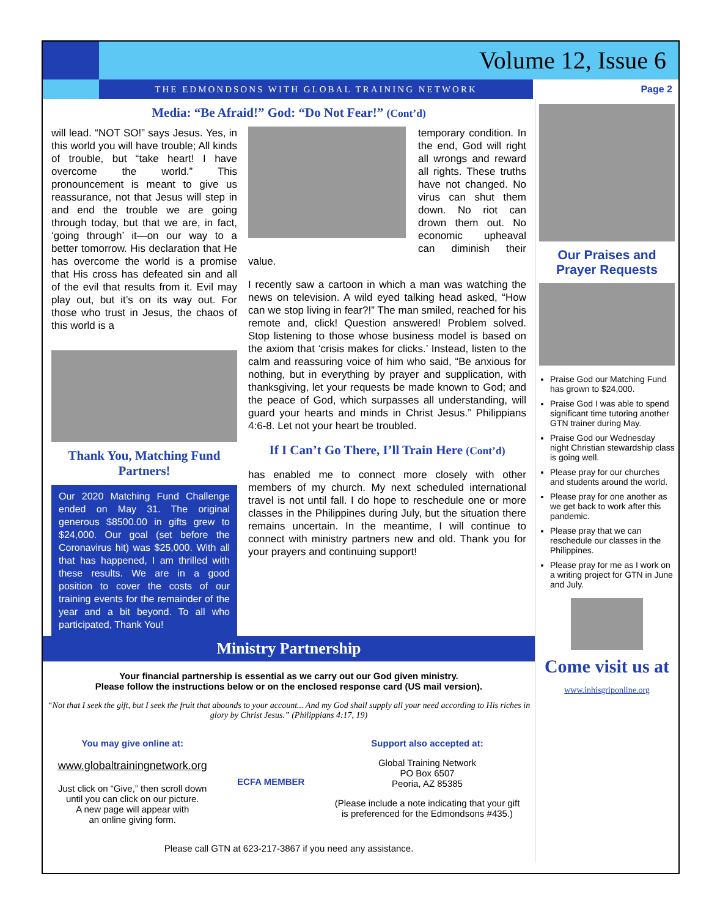Volume 12, Issue 6
THE EDMONDSONS WITH GLOBAL TRAINING NETWORK Page 2
Media: “Be Afraid!” God: “Do Not Fear!” (Cont’d)
will lead. “NOT SO!” says Jesus. Yes, in this world you will have trouble; All kinds of trouble, but “take heart! I have overcome the world.” This pronouncement is meant to give us reassurance, not that Jesus will step in and end the trouble we are going through today, but that we are, in fact, ‘going through’ it—on our way to a better tomorrow. His declaration that He has overcome the world is a promise that His cross has defeated sin and all of the evil that results from it. Evil may play out, but it’s on its way out. For those who trust in Jesus, the chaos of this world is a
Thank You, Matching Fund Partners!
Our 2020 Matching Fund Challenge ended on May 31. The original generous $8500.00 in gifts grew to $24,000. Our goal (set before the Coronavirus hit) was $25,000. With all that has happened, I am thrilled with these results. We are in a good position to cover the costs of our training events for the remainder of the year and a bit beyond. To all who participated, Thank You!
temporary condition. In the end, God will right all wrongs and reward all rights. These truths have not changed. No virus can shut them down. No riot can drown them out. No economic upheaval can diminish their value.
I recently saw a cartoon in which a man was watching the news on television. A wild eyed talking head asked, “How can we stop living in fear?!” The man smiled, reached for his remote and, click! Question answered! Problem solved. Stop listening to those whose business model is based on the axiom that ‘crisis makes for clicks.’ Instead, listen to the calm and reassuring voice of him who said, “Be anxious for nothing, but in everything by prayer and supplication, with thanksgiving, let your requests be made known to God; and the peace of God, which surpasses all understanding, will guard your hearts and minds in Christ Jesus.” Philippians 4:6-8. Let not your heart be troubled.
If I Can’t Go There, I’ll Train Here (Cont’d)
has enabled me to connect more closely with other members of my church. My next scheduled international travel is not until fall. I do hope to reschedule one or more classes in the Philippines during July, but the situation there remains uncertain. In the meantime, I will continue to connect with ministry partners new and old. Thank you for your prayers and continuing support!
Ministry Partnership
Your financial partnership is essential as we carry out our God given ministry.
Please follow the instructions below or on the enclosed response card (US mail version).
“Not that I seek the gift, but I seek the fruit that abounds to your account... And my God shall supply all your need according to His riches in glory by Christ Jesus.” (Philippians 4:17, 19)
You may give online at:
www.globaltrainingnetwork.org
Just click on “Give,” then scroll down
until you can click on our picture.
A new page will appear with
an online giving form.
ECFA MEMBER
Support also accepted at:
Global Training Network
PO Box 6507
Peoria, AZ 85385
(Please include a note indicating that your gift
is preferenced for the Edmondsons #435.)
Please call GTN at 623-217-3867 if you need any assistance.
Our Praises and Prayer Requests
Praise God our Matching Fund has grown to $24,000.
Praise God I was able to spend significant time tutoring another GTN trainer during May.
Praise God our Wednesday night Christian stewardship class is going well.
Please pray for our churches and students around the world.
Please pray for one another as we get back to work after this pandemic.
Please pray that we can reschedule our classes in the Philippines.
Please pray for me as I work on a writing project for GTN in June and July.
Come visit us at
www.inhisgriponline.org